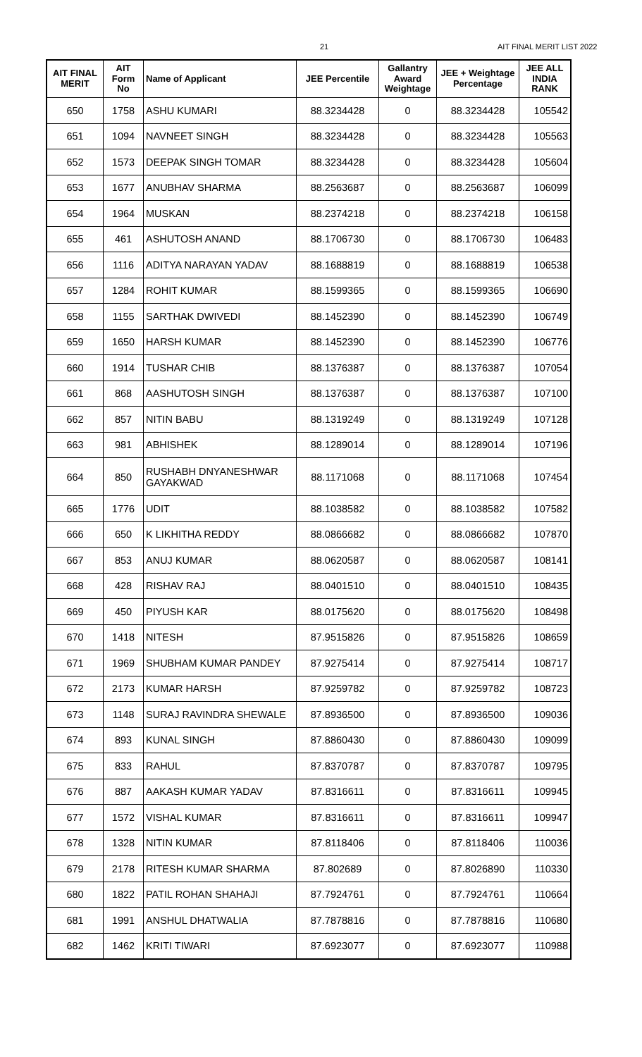21 AIT FINAL MERIT LIST 2022
| AIT FINAL MERIT | AIT Form No | Name of Applicant | JEE Percentile | Gallantry Award Weightage | JEE + Weightage Percentage | JEE ALL INDIA RANK |
| --- | --- | --- | --- | --- | --- | --- |
| 650 | 1758 | ASHU KUMARI | 88.3234428 | 0 | 88.3234428 | 105542 |
| 651 | 1094 | NAVNEET SINGH | 88.3234428 | 0 | 88.3234428 | 105563 |
| 652 | 1573 | DEEPAK SINGH TOMAR | 88.3234428 | 0 | 88.3234428 | 105604 |
| 653 | 1677 | ANUBHAV SHARMA | 88.2563687 | 0 | 88.2563687 | 106099 |
| 654 | 1964 | MUSKAN | 88.2374218 | 0 | 88.2374218 | 106158 |
| 655 | 461 | ASHUTOSH ANAND | 88.1706730 | 0 | 88.1706730 | 106483 |
| 656 | 1116 | ADITYA NARAYAN YADAV | 88.1688819 | 0 | 88.1688819 | 106538 |
| 657 | 1284 | ROHIT KUMAR | 88.1599365 | 0 | 88.1599365 | 106690 |
| 658 | 1155 | SARTHAK DWIVEDI | 88.1452390 | 0 | 88.1452390 | 106749 |
| 659 | 1650 | HARSH KUMAR | 88.1452390 | 0 | 88.1452390 | 106776 |
| 660 | 1914 | TUSHAR CHIB | 88.1376387 | 0 | 88.1376387 | 107054 |
| 661 | 868 | AASHUTOSH SINGH | 88.1376387 | 0 | 88.1376387 | 107100 |
| 662 | 857 | NITIN BABU | 88.1319249 | 0 | 88.1319249 | 107128 |
| 663 | 981 | ABHISHEK | 88.1289014 | 0 | 88.1289014 | 107196 |
| 664 | 850 | RUSHABH DNYANESHWAR GAYAKWAD | 88.1171068 | 0 | 88.1171068 | 107454 |
| 665 | 1776 | UDIT | 88.1038582 | 0 | 88.1038582 | 107582 |
| 666 | 650 | K LIKHITHA REDDY | 88.0866682 | 0 | 88.0866682 | 107870 |
| 667 | 853 | ANUJ KUMAR | 88.0620587 | 0 | 88.0620587 | 108141 |
| 668 | 428 | RISHAV RAJ | 88.0401510 | 0 | 88.0401510 | 108435 |
| 669 | 450 | PIYUSH KAR | 88.0175620 | 0 | 88.0175620 | 108498 |
| 670 | 1418 | NITESH | 87.9515826 | 0 | 87.9515826 | 108659 |
| 671 | 1969 | SHUBHAM KUMAR PANDEY | 87.9275414 | 0 | 87.9275414 | 108717 |
| 672 | 2173 | KUMAR HARSH | 87.9259782 | 0 | 87.9259782 | 108723 |
| 673 | 1148 | SURAJ RAVINDRA SHEWALE | 87.8936500 | 0 | 87.8936500 | 109036 |
| 674 | 893 | KUNAL SINGH | 87.8860430 | 0 | 87.8860430 | 109099 |
| 675 | 833 | RAHUL | 87.8370787 | 0 | 87.8370787 | 109795 |
| 676 | 887 | AAKASH KUMAR YADAV | 87.8316611 | 0 | 87.8316611 | 109945 |
| 677 | 1572 | VISHAL KUMAR | 87.8316611 | 0 | 87.8316611 | 109947 |
| 678 | 1328 | NITIN KUMAR | 87.8118406 | 0 | 87.8118406 | 110036 |
| 679 | 2178 | RITESH KUMAR SHARMA | 87.802689 | 0 | 87.8026890 | 110330 |
| 680 | 1822 | PATIL ROHAN SHAHAJI | 87.7924761 | 0 | 87.7924761 | 110664 |
| 681 | 1991 | ANSHUL DHATWALIA | 87.7878816 | 0 | 87.7878816 | 110680 |
| 682 | 1462 | KRITI TIWARI | 87.6923077 | 0 | 87.6923077 | 110988 |